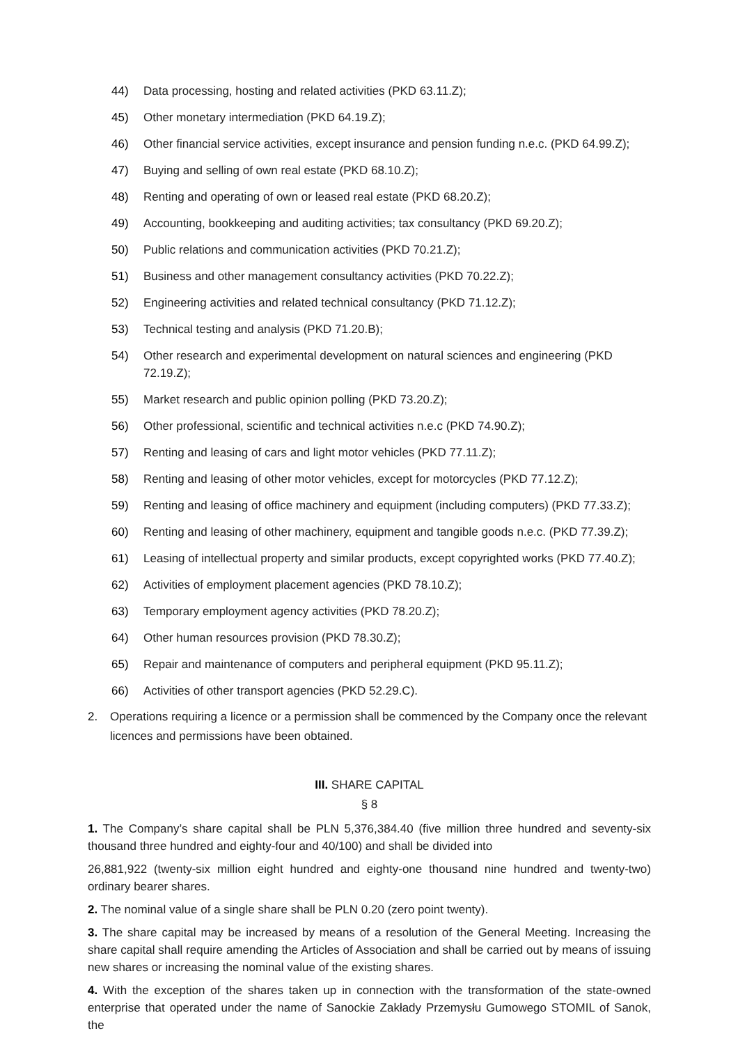44) Data processing, hosting and related activities (PKD 63.11.Z);
45) Other monetary intermediation (PKD 64.19.Z);
46) Other financial service activities, except insurance and pension funding n.e.c. (PKD 64.99.Z);
47) Buying and selling of own real estate (PKD 68.10.Z);
48) Renting and operating of own or leased real estate (PKD 68.20.Z);
49) Accounting, bookkeeping and auditing activities; tax consultancy (PKD 69.20.Z);
50) Public relations and communication activities (PKD 70.21.Z);
51) Business and other management consultancy activities (PKD 70.22.Z);
52) Engineering activities and related technical consultancy (PKD 71.12.Z);
53) Technical testing and analysis (PKD 71.20.B);
54) Other research and experimental development on natural sciences and engineering (PKD 72.19.Z);
55) Market research and public opinion polling (PKD 73.20.Z);
56) Other professional, scientific and technical activities n.e.c (PKD 74.90.Z);
57) Renting and leasing of cars and light motor vehicles (PKD 77.11.Z);
58) Renting and leasing of other motor vehicles, except for motorcycles (PKD 77.12.Z);
59) Renting and leasing of office machinery and equipment (including computers) (PKD 77.33.Z);
60) Renting and leasing of other machinery, equipment and tangible goods n.e.c. (PKD 77.39.Z);
61) Leasing of intellectual property and similar products, except copyrighted works (PKD 77.40.Z);
62) Activities of employment placement agencies (PKD 78.10.Z);
63) Temporary employment agency activities (PKD 78.20.Z);
64) Other human resources provision (PKD 78.30.Z);
65) Repair and maintenance of computers and peripheral equipment (PKD 95.11.Z);
66) Activities of other transport agencies (PKD 52.29.C).
2. Operations requiring a licence or a permission shall be commenced by the Company once the relevant licences and permissions have been obtained.
III. SHARE CAPITAL
§ 8
1. The Company’s share capital shall be PLN 5,376,384.40 (five million three hundred and seventy-six thousand three hundred and eighty-four and 40/100) and shall be divided into
26,881,922 (twenty-six million eight hundred and eighty-one thousand nine hundred and twenty-two) ordinary bearer shares.
2. The nominal value of a single share shall be PLN 0.20 (zero point twenty).
3. The share capital may be increased by means of a resolution of the General Meeting. Increasing the share capital shall require amending the Articles of Association and shall be carried out by means of issuing new shares or increasing the nominal value of the existing shares.
4. With the exception of the shares taken up in connection with the transformation of the state-owned enterprise that operated under the name of Sanockie Zakłady Przemysłu Gumowego STOMIL of Sanok, the